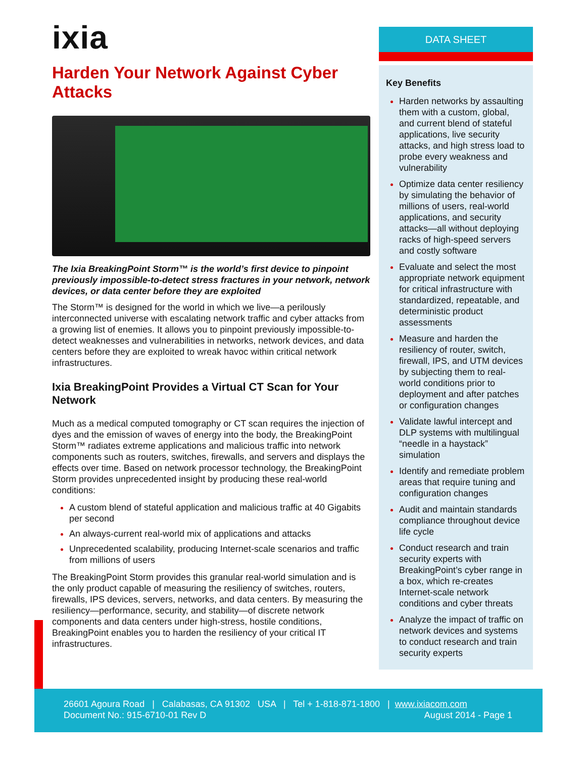ixia
Harden Your Network Against Cyber Attacks
The Ixia BreakingPoint Storm™ is the world’s first device to pinpoint previously impossible-to-detect stress fractures in your network, network devices, or data center before they are exploited
The Storm™ is designed for the world in which we live—a perilously interconnected universe with escalating network traffic and cyber attacks from a growing list of enemies. It allows you to pinpoint previously impossible-to-detect weaknesses and vulnerabilities in networks, network devices, and data centers before they are exploited to wreak havoc within critical network infrastructures.
Ixia BreakingPoint Provides a Virtual CT Scan for Your Network
Much as a medical computed tomography or CT scan requires the injection of dyes and the emission of waves of energy into the body, the BreakingPoint Storm™ radiates extreme applications and malicious traffic into network components such as routers, switches, firewalls, and servers and displays the effects over time. Based on network processor technology, the BreakingPoint Storm provides unprecedented insight by producing these real-world conditions:
A custom blend of stateful application and malicious traffic at 40 Gigabits per second
An always-current real-world mix of applications and attacks
Unprecedented scalability, producing Internet-scale scenarios and traffic from millions of users
The BreakingPoint Storm provides this granular real-world simulation and is the only product capable of measuring the resiliency of switches, routers, firewalls, IPS devices, servers, networks, and data centers. By measuring the resiliency—performance, security, and stability—of discrete network components and data centers under high-stress, hostile conditions, BreakingPoint enables you to harden the resiliency of your critical IT infrastructures.
DATA SHEET
Key Benefits
Harden networks by assaulting them with a custom, global, and current blend of stateful applications, live security attacks, and high stress load to probe every weakness and vulnerability
Optimize data center resiliency by simulating the behavior of millions of users, real-world applications, and security attacks—all without deploying racks of high-speed servers and costly software
Evaluate and select the most appropriate network equipment for critical infrastructure with standardized, repeatable, and deterministic product assessments
Measure and harden the resiliency of router, switch, firewall, IPS, and UTM devices by subjecting them to real-world conditions prior to deployment and after patches or configuration changes
Validate lawful intercept and DLP systems with multilingual “needle in a haystack” simulation
Identify and remediate problem areas that require tuning and configuration changes
Audit and maintain standards compliance throughout device life cycle
Conduct research and train security experts with BreakingPoint’s cyber range in a box, which re-creates Internet-scale network conditions and cyber threats
Analyze the impact of traffic on network devices and systems to conduct research and train security experts
26601 Agoura Road | Calabasas, CA 91302 USA | Tel + 1-818-871-1800 | www.ixiacom.com
Document No.: 915-6710-01 Rev D August 2014 - Page 1